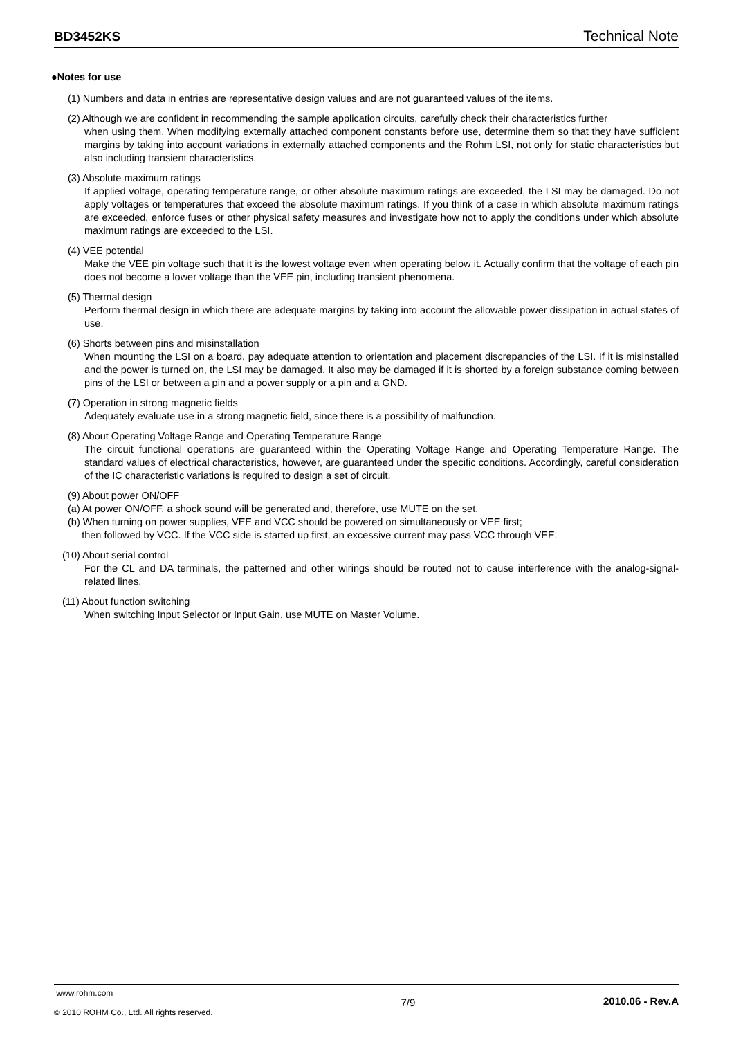BD3452KS Technical Note
●Notes for use
(1) Numbers and data in entries are representative design values and are not guaranteed values of the items.
(2) Although we are confident in recommending the sample application circuits, carefully check their characteristics further
when using them. When modifying externally attached component constants before use, determine them so that they have sufficient margins by taking into account variations in externally attached components and the Rohm LSI, not only for static characteristics but also including transient characteristics.
(3) Absolute maximum ratings
If applied voltage, operating temperature range, or other absolute maximum ratings are exceeded, the LSI may be damaged. Do not apply voltages or temperatures that exceed the absolute maximum ratings. If you think of a case in which absolute maximum ratings are exceeded, enforce fuses or other physical safety measures and investigate how not to apply the conditions under which absolute maximum ratings are exceeded to the LSI.
(4) VEE potential
Make the VEE pin voltage such that it is the lowest voltage even when operating below it. Actually confirm that the voltage of each pin does not become a lower voltage than the VEE pin, including transient phenomena.
(5) Thermal design
Perform thermal design in which there are adequate margins by taking into account the allowable power dissipation in actual states of use.
(6) Shorts between pins and misinstallation
When mounting the LSI on a board, pay adequate attention to orientation and placement discrepancies of the LSI. If it is misinstalled and the power is turned on, the LSI may be damaged. It also may be damaged if it is shorted by a foreign substance coming between pins of the LSI or between a pin and a power supply or a pin and a GND.
(7) Operation in strong magnetic fields
Adequately evaluate use in a strong magnetic field, since there is a possibility of malfunction.
(8) About Operating Voltage Range and Operating Temperature Range
The circuit functional operations are guaranteed within the Operating Voltage Range and Operating Temperature Range. The standard values of electrical characteristics, however, are guaranteed under the specific conditions. Accordingly, careful consideration of the IC characteristic variations is required to design a set of circuit.
(9) About power ON/OFF
(a) At power ON/OFF, a shock sound will be generated and, therefore, use MUTE on the set.
(b) When turning on power supplies, VEE and VCC should be powered on simultaneously or VEE first;
then followed by VCC. If the VCC side is started up first, an excessive current may pass VCC through VEE.
(10) About serial control
For the CL and DA terminals, the patterned and other wirings should be routed not to cause interference with the analog-signal-related lines.
(11) About function switching
When switching Input Selector or Input Gain, use MUTE on Master Volume.
www.rohm.com
© 2010 ROHM Co., Ltd. All rights reserved.
7/9 2010.06 - Rev.A